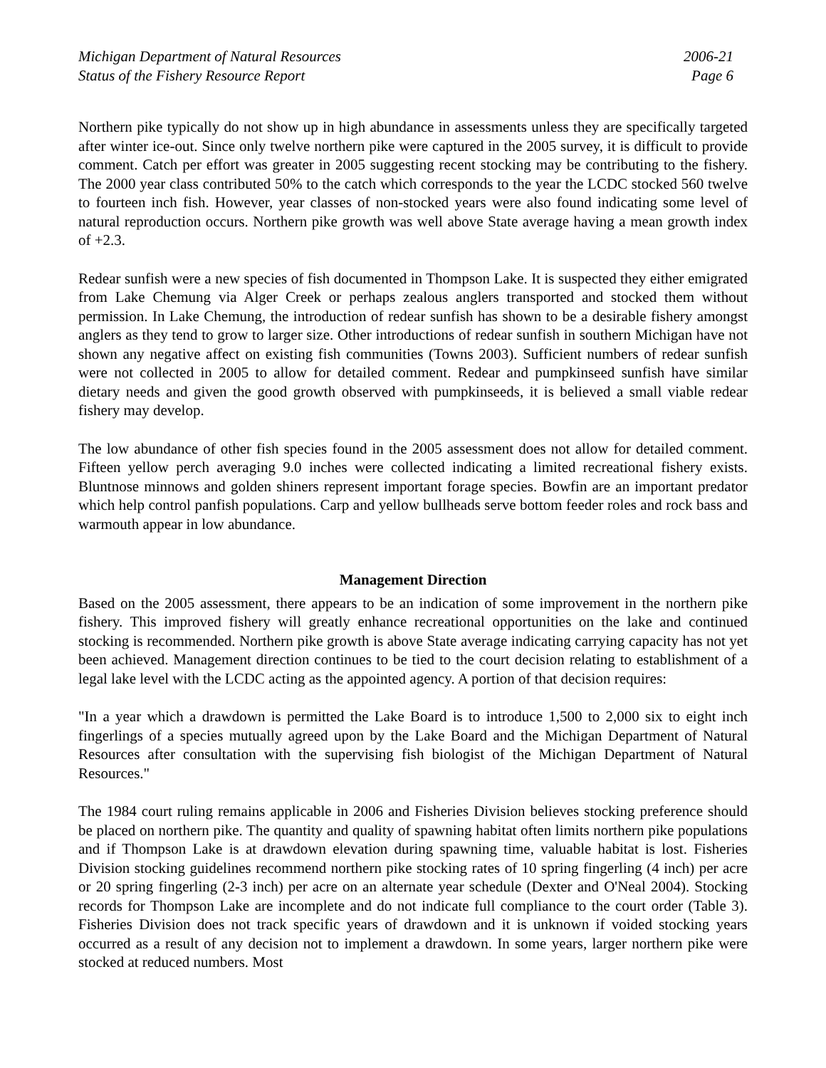Michigan Department of Natural Resources
Status of the Fishery Resource Report
2006-21
Page 6
Northern pike typically do not show up in high abundance in assessments unless they are specifically targeted after winter ice-out. Since only twelve northern pike were captured in the 2005 survey, it is difficult to provide comment. Catch per effort was greater in 2005 suggesting recent stocking may be contributing to the fishery. The 2000 year class contributed 50% to the catch which corresponds to the year the LCDC stocked 560 twelve to fourteen inch fish. However, year classes of non-stocked years were also found indicating some level of natural reproduction occurs. Northern pike growth was well above State average having a mean growth index of +2.3.
Redear sunfish were a new species of fish documented in Thompson Lake. It is suspected they either emigrated from Lake Chemung via Alger Creek or perhaps zealous anglers transported and stocked them without permission. In Lake Chemung, the introduction of redear sunfish has shown to be a desirable fishery amongst anglers as they tend to grow to larger size. Other introductions of redear sunfish in southern Michigan have not shown any negative affect on existing fish communities (Towns 2003). Sufficient numbers of redear sunfish were not collected in 2005 to allow for detailed comment. Redear and pumpkinseed sunfish have similar dietary needs and given the good growth observed with pumpkinseeds, it is believed a small viable redear fishery may develop.
The low abundance of other fish species found in the 2005 assessment does not allow for detailed comment. Fifteen yellow perch averaging 9.0 inches were collected indicating a limited recreational fishery exists. Bluntnose minnows and golden shiners represent important forage species. Bowfin are an important predator which help control panfish populations. Carp and yellow bullheads serve bottom feeder roles and rock bass and warmouth appear in low abundance.
Management Direction
Based on the 2005 assessment, there appears to be an indication of some improvement in the northern pike fishery. This improved fishery will greatly enhance recreational opportunities on the lake and continued stocking is recommended. Northern pike growth is above State average indicating carrying capacity has not yet been achieved. Management direction continues to be tied to the court decision relating to establishment of a legal lake level with the LCDC acting as the appointed agency. A portion of that decision requires:
"In a year which a drawdown is permitted the Lake Board is to introduce 1,500 to 2,000 six to eight inch fingerlings of a species mutually agreed upon by the Lake Board and the Michigan Department of Natural Resources after consultation with the supervising fish biologist of the Michigan Department of Natural Resources."
The 1984 court ruling remains applicable in 2006 and Fisheries Division believes stocking preference should be placed on northern pike. The quantity and quality of spawning habitat often limits northern pike populations and if Thompson Lake is at drawdown elevation during spawning time, valuable habitat is lost. Fisheries Division stocking guidelines recommend northern pike stocking rates of 10 spring fingerling (4 inch) per acre or 20 spring fingerling (2-3 inch) per acre on an alternate year schedule (Dexter and O'Neal 2004). Stocking records for Thompson Lake are incomplete and do not indicate full compliance to the court order (Table 3). Fisheries Division does not track specific years of drawdown and it is unknown if voided stocking years occurred as a result of any decision not to implement a drawdown. In some years, larger northern pike were stocked at reduced numbers. Most